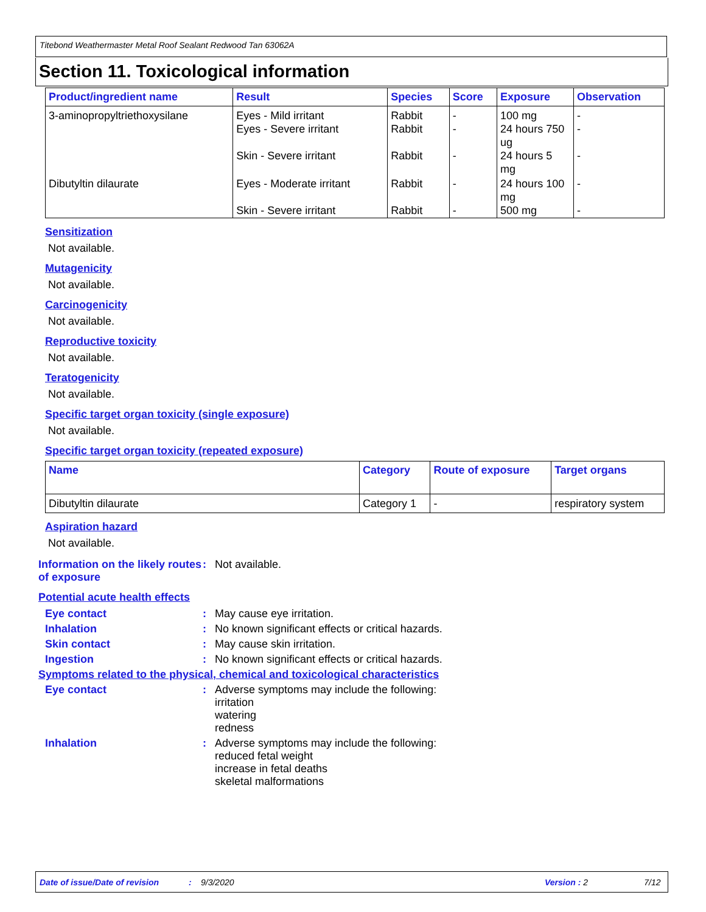Titebond Weathermaster Metal Roof Sealant Redwood Tan 63062A
Section 11. Toxicological information
| Product/ingredient name | Result | Species | Score | Exposure | Observation |
| --- | --- | --- | --- | --- | --- |
| 3-aminopropyltriethoxysilane | Eyes - Mild irritant Eyes - Severe irritant Skin - Severe irritant | Rabbit Rabbit Rabbit | - - - | 100 mg 24 hours 750 ug 24 hours 5 mg | - - - |
| Dibutyltin dilaurate | Eyes - Moderate irritant Skin - Severe irritant | Rabbit Rabbit | - - | 24 hours 100 mg 500 mg | - - |
Sensitization
Not available.
Mutagenicity
Not available.
Carcinogenicity
Not available.
Reproductive toxicity
Not available.
Teratogenicity
Not available.
Specific target organ toxicity (single exposure)
Not available.
Specific target organ toxicity (repeated exposure)
| Name | Category | Route of exposure | Target organs |
| --- | --- | --- | --- |
| Dibutyltin dilaurate | Category 1 | - | respiratory system |
Aspiration hazard
Not available.
Information on the likely routes of exposure
: Not available.
Potential acute health effects
Eye contact : May cause eye irritation.
Inhalation : No known significant effects or critical hazards.
Skin contact : May cause skin irritation.
Ingestion : No known significant effects or critical hazards.
Symptoms related to the physical, chemical and toxicological characteristics
Eye contact : Adverse symptoms may include the following:
irritation
watering
redness
Inhalation : Adverse symptoms may include the following:
reduced fetal weight
increase in fetal deaths
skeletal malformations
Date of issue/Date of revision: 9/3/2020 Version : 2 7/12